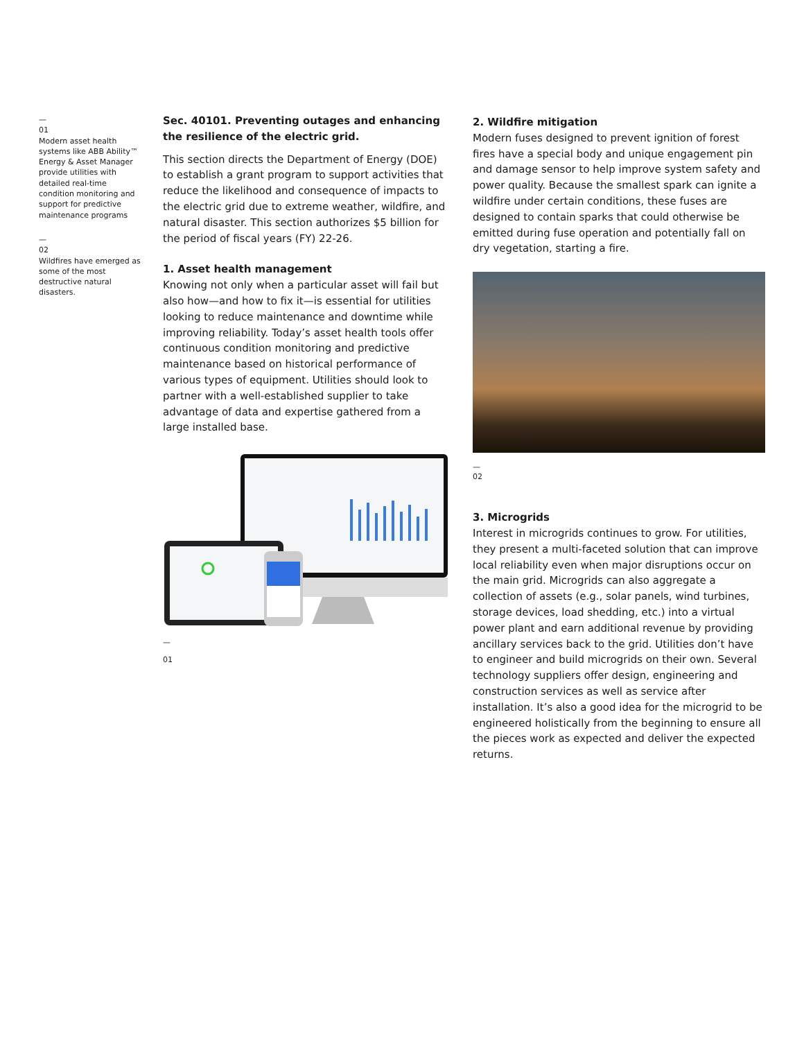—
01
Modern asset health systems like ABB Ability™ Energy & Asset Manager provide utilities with detailed real-time condition monitoring and support for predictive maintenance programs
—
02
Wildfires have emerged as some of the most destructive natural disasters.
Sec. 40101. Preventing outages and enhancing the resilience of the electric grid.
This section directs the Department of Energy (DOE) to establish a grant program to support activities that reduce the likelihood and consequence of impacts to the electric grid due to extreme weather, wildfire, and natural disaster. This section authorizes $5 billion for the period of fiscal years (FY) 22-26.
1. Asset health management
Knowing not only when a particular asset will fail but also how—and how to fix it—is essential for utilities looking to reduce maintenance and downtime while improving reliability. Today’s asset health tools offer continuous condition monitoring and predictive maintenance based on historical performance of various types of equipment. Utilities should look to partner with a well-established supplier to take advantage of data and expertise gathered from a large installed base.
—
01
2. Wildfire mitigation
Modern fuses designed to prevent ignition of forest fires have a special body and unique engagement pin and damage sensor to help improve system safety and power quality. Because the smallest spark can ignite a wildfire under certain conditions, these fuses are designed to contain sparks that could otherwise be emitted during fuse operation and potentially fall on dry vegetation, starting a fire.
—
02
3. Microgrids
Interest in microgrids continues to grow. For utilities, they present a multi-faceted solution that can improve local reliability even when major disruptions occur on the main grid. Microgrids can also aggregate a collection of assets (e.g., solar panels, wind turbines, storage devices, load shedding, etc.) into a virtual power plant and earn additional revenue by providing ancillary services back to the grid. Utilities don’t have to engineer and build microgrids on their own. Several technology suppliers offer design, engineering and construction services as well as service after installation. It’s also a good idea for the microgrid to be engineered holistically from the beginning to ensure all the pieces work as expected and deliver the expected returns.